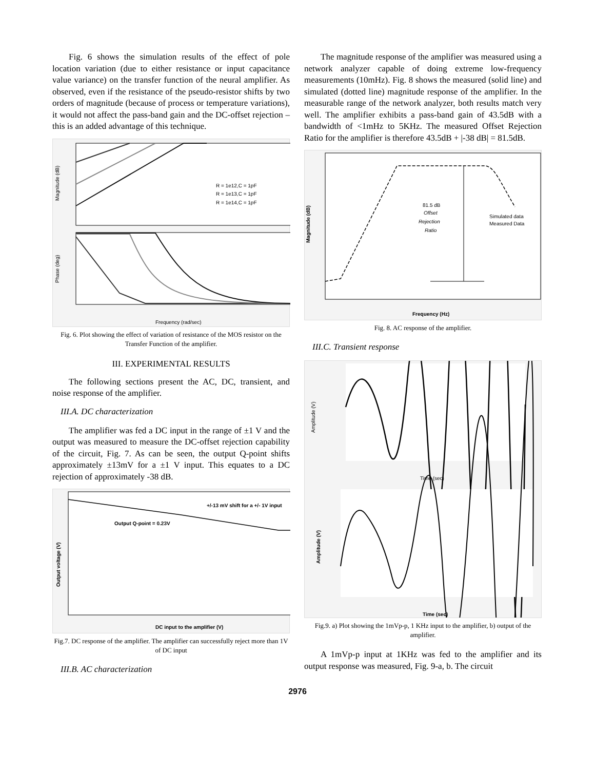Fig. 6 shows the simulation results of the effect of pole location variation (due to either resistance or input capacitance value variance) on the transfer function of the neural amplifier. As observed, even if the resistance of the pseudo-resistor shifts by two orders of magnitude (because of process or temperature variations), it would not affect the pass-band gain and the DC-offset rejection – this is an added advantage of this technique.
R = 1e12,C = 1pF
R = 1e13,C = 1pF
R = 1e14,C = 1pF
Frequency (rad/sec)
Magnitude (dB)
Phase (deg)
Fig. 6. Plot showing the effect of variation of resistance of the MOS resistor on the Transfer Function of the amplifier.
III. EXPERIMENTAL RESULTS
The following sections present the AC, DC, transient, and noise response of the amplifier.
III.A. DC characterization
The amplifier was fed a DC input in the range of ±1 V and the output was measured to measure the DC-offset rejection capability of the circuit, Fig. 7. As can be seen, the output Q-point shifts approximately ±13mV for a ±1 V input. This equates to a DC rejection of approximately -38 dB.
+/-13 mV shift for a +/- 1V input
Output Q-point = 0.23V
DC input to the amplifier (V)
Output voltage (V)
Fig.7. DC response of the amplifier. The amplifier can successfully reject more than 1V of DC input
III.B. AC characterization
The magnitude response of the amplifier was measured using a network analyzer capable of doing extreme low-frequency measurements (10mHz). Fig. 8 shows the measured (solid line) and simulated (dotted line) magnitude response of the amplifier. In the measurable range of the network analyzer, both results match very well. The amplifier exhibits a pass-band gain of 43.5dB with a bandwidth of <1mHz to 5KHz. The measured Offset Rejection Ratio for the amplifier is therefore 43.5dB + |-38 dB| = 81.5dB.
81.5 dB
Offset
Rejection
Ratio
Simulated data
Measured Data
Frequency (Hz)
Magnitude (dB)
Fig. 8. AC response of the amplifier.
III.C. Transient response
Time (sec)
Amplitude (V)
Time (sec)
Amplitude (V)
Fig.9. a) Plot showing the 1mVp-p, 1 KHz input to the amplifier, b) output of the amplifier.
A 1mVp-p input at 1KHz was fed to the amplifier and its output response was measured, Fig. 9-a, b. The circuit
2976